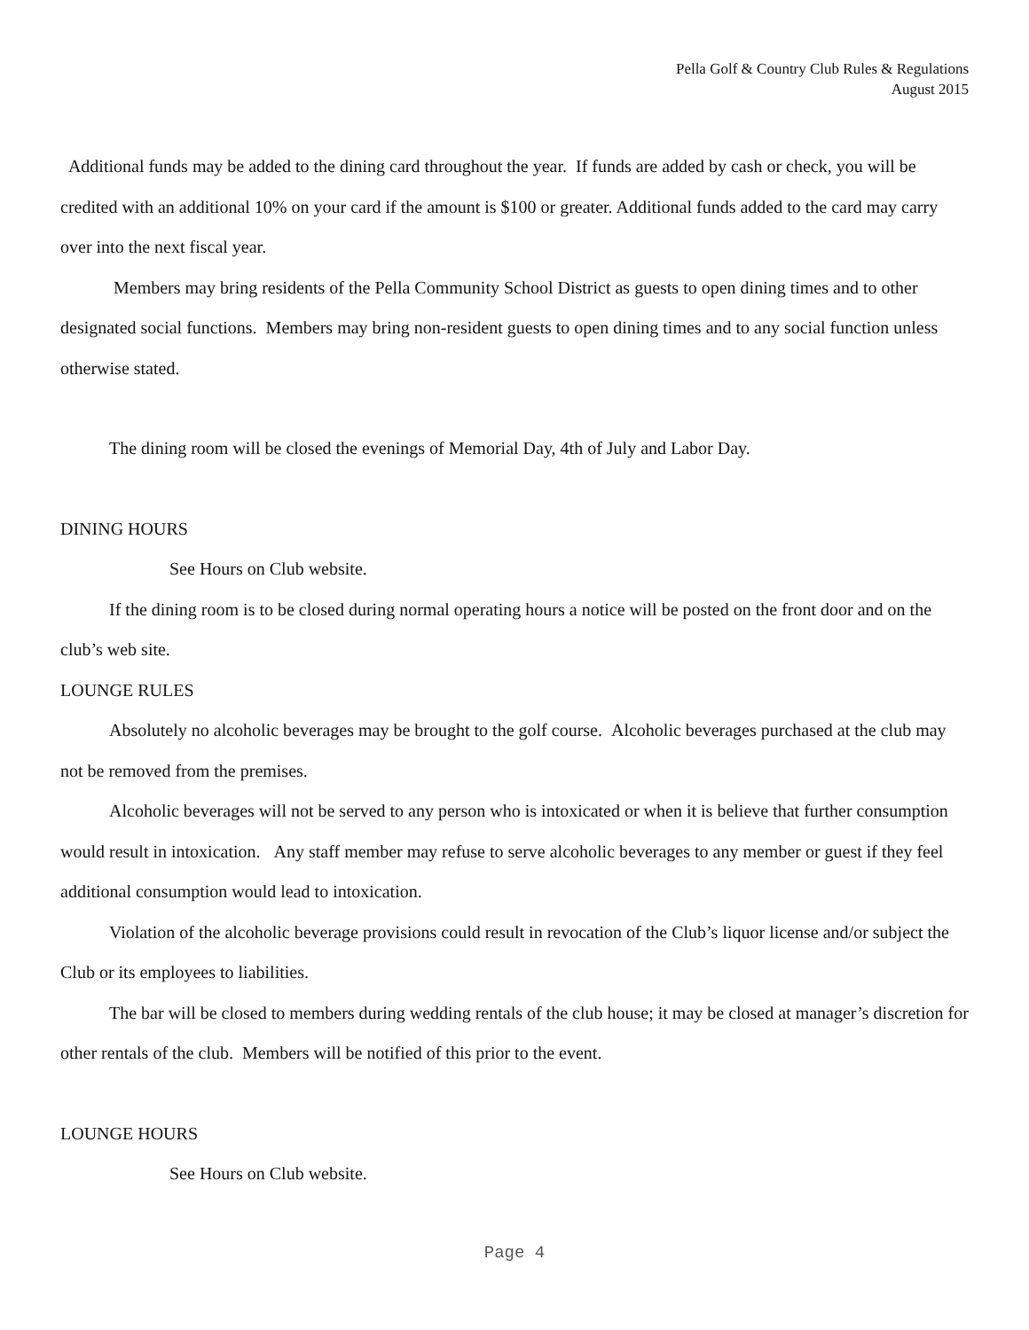Pella Golf & Country Club Rules & Regulations
August 2015
Additional funds may be added to the dining card throughout the year. If funds are added by cash or check, you will be credited with an additional 10% on your card if the amount is $100 or greater. Additional funds added to the card may carry over into the next fiscal year.
Members may bring residents of the Pella Community School District as guests to open dining times and to other designated social functions. Members may bring non-resident guests to open dining times and to any social function unless otherwise stated.
The dining room will be closed the evenings of Memorial Day, 4th of July and Labor Day.
DINING HOURS
See Hours on Club website.
If the dining room is to be closed during normal operating hours a notice will be posted on the front door and on the club’s web site.
LOUNGE RULES
Absolutely no alcoholic beverages may be brought to the golf course. Alcoholic beverages purchased at the club may not be removed from the premises.
Alcoholic beverages will not be served to any person who is intoxicated or when it is believe that further consumption would result in intoxication. Any staff member may refuse to serve alcoholic beverages to any member or guest if they feel additional consumption would lead to intoxication.
Violation of the alcoholic beverage provisions could result in revocation of the Club’s liquor license and/or subject the Club or its employees to liabilities.
The bar will be closed to members during wedding rentals of the club house; it may be closed at manager’s discretion for other rentals of the club. Members will be notified of this prior to the event.
LOUNGE HOURS
See Hours on Club website.
Page 4